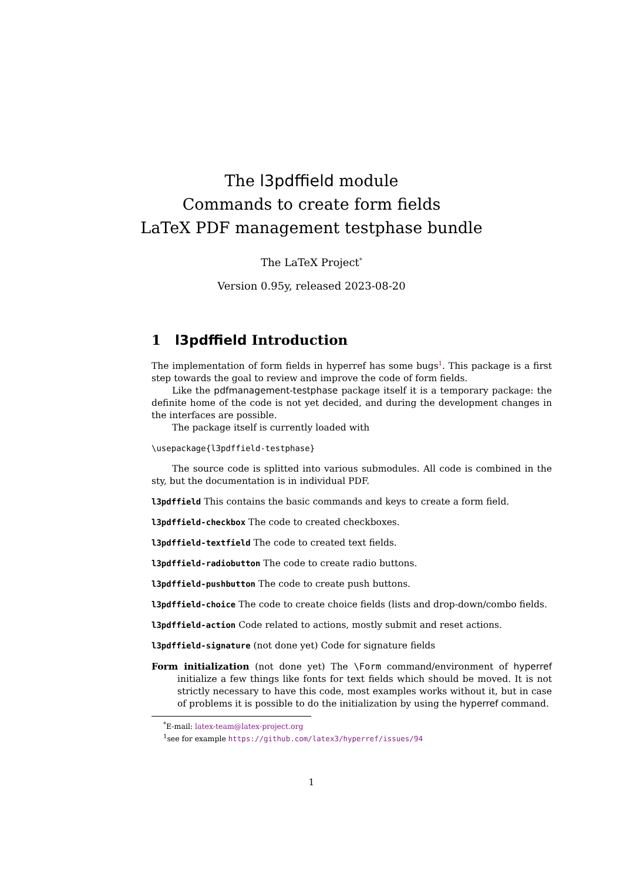The l3pdffield module
Commands to create form fields
LaTeX PDF management testphase bundle
The LaTeX Project<sup>*</sup>
Version 0.95y, released 2023-08-20
1 l3pdffield Introduction
The implementation of form fields in hyperref has some bugs<sup>1</sup>. This package is a first step towards the goal to review and improve the code of form fields.
Like the pdfmanagement-testphase package itself it is a temporary package: the definite home of the code is not yet decided, and during the development changes in the interfaces are possible.
The package itself is currently loaded with
\usepackage{l3pdffield-testphase}
The source code is splitted into various submodules. All code is combined in the sty, but the documentation is in individual PDF.
l3pdffield This contains the basic commands and keys to create a form field.
l3pdffield-checkbox The code to created checkboxes.
l3pdffield-textfield The code to created text fields.
l3pdffield-radiobutton The code to create radio buttons.
l3pdffield-pushbutton The code to create push buttons.
l3pdffield-choice The code to create choice fields (lists and drop-down/combo fields.
l3pdffield-action Code related to actions, mostly submit and reset actions.
l3pdffield-signature (not done yet) Code for signature fields
Form initialization (not done yet) The \Form command/environment of hyperref initialize a few things like fonts for text fields which should be moved. It is not strictly necessary to have this code, most examples works without it, but in case of problems it is possible to do the initialization by using the hyperref command.
<sup>*</sup> E-mail: latex-team@latex-project.org
<sup>1</sup> see for example https://github.com/latex3/hyperref/issues/94
1